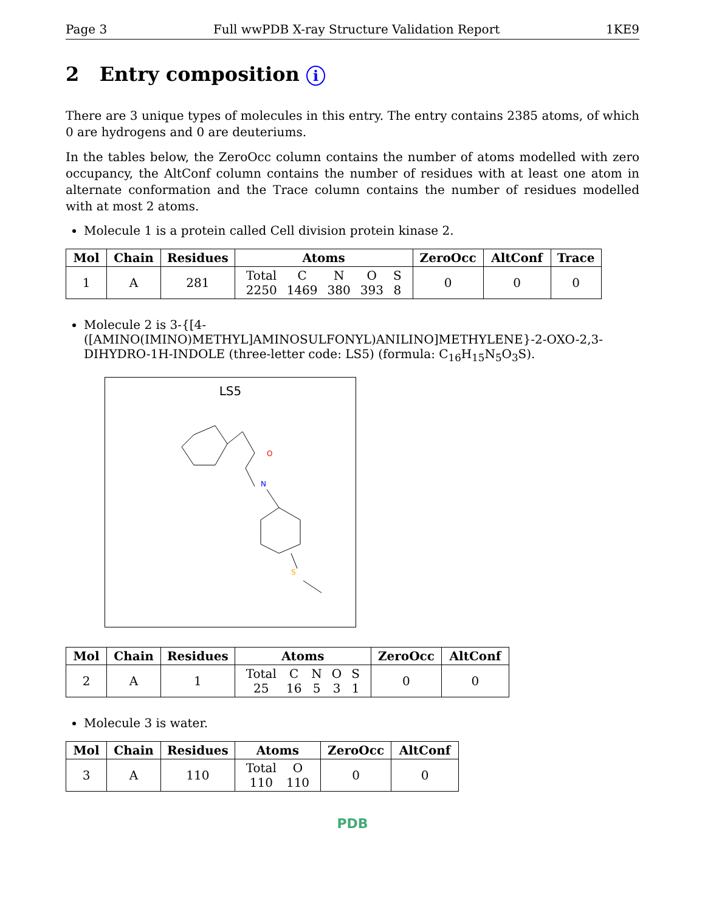Page 3 Full wwPDB X-ray Structure Validation Report 1KE9
2 Entry composition i
There are 3 unique types of molecules in this entry. The entry contains 2385 atoms, of which 0 are hydrogens and 0 are deuteriums.
In the tables below, the ZeroOcc column contains the number of atoms modelled with zero occupancy, the AltConf column contains the number of residues with at least one atom in alternate conformation and the Trace column contains the number of residues modelled with at most 2 atoms.
Molecule 1 is a protein called Cell division protein kinase 2.
| Mol | Chain | Residues | Atoms | ZeroOcc | AltConf | Trace |
| --- | --- | --- | --- | --- | --- | --- |
| 1 | A | 281 | / Total / C / N / O / S / / 2250 / 1469 / 380 / 393 / 8 / | 0 | 0 | 0 |
Molecule 2 is 3-{[4-([AMINO(IMINO)METHYL]AMINOSULFONYL)ANILINO]METHYLENE}-2-OXO-2,3-DIHYDRO-1H-INDOLE (three-letter code: LS5) (formula: C<sub>16</sub>H<sub>15</sub>N<sub>5</sub>O<sub>3</sub>S).
LS5
O
N
S
| Mol | Chain | Residues | Atoms | ZeroOcc | AltConf |
| --- | --- | --- | --- | --- | --- |
| 2 | A | 1 | / Total / C / N / O / S / / 25 / 16 / 5 / 3 / 1 / | 0 | 0 |
Molecule 3 is water.
| Mol | Chain | Residues | Atoms | ZeroOcc | AltConf |
| --- | --- | --- | --- | --- | --- |
| 3 | A | 110 | / Total / O / / 110 / 110 / | 0 | 0 |
PDB